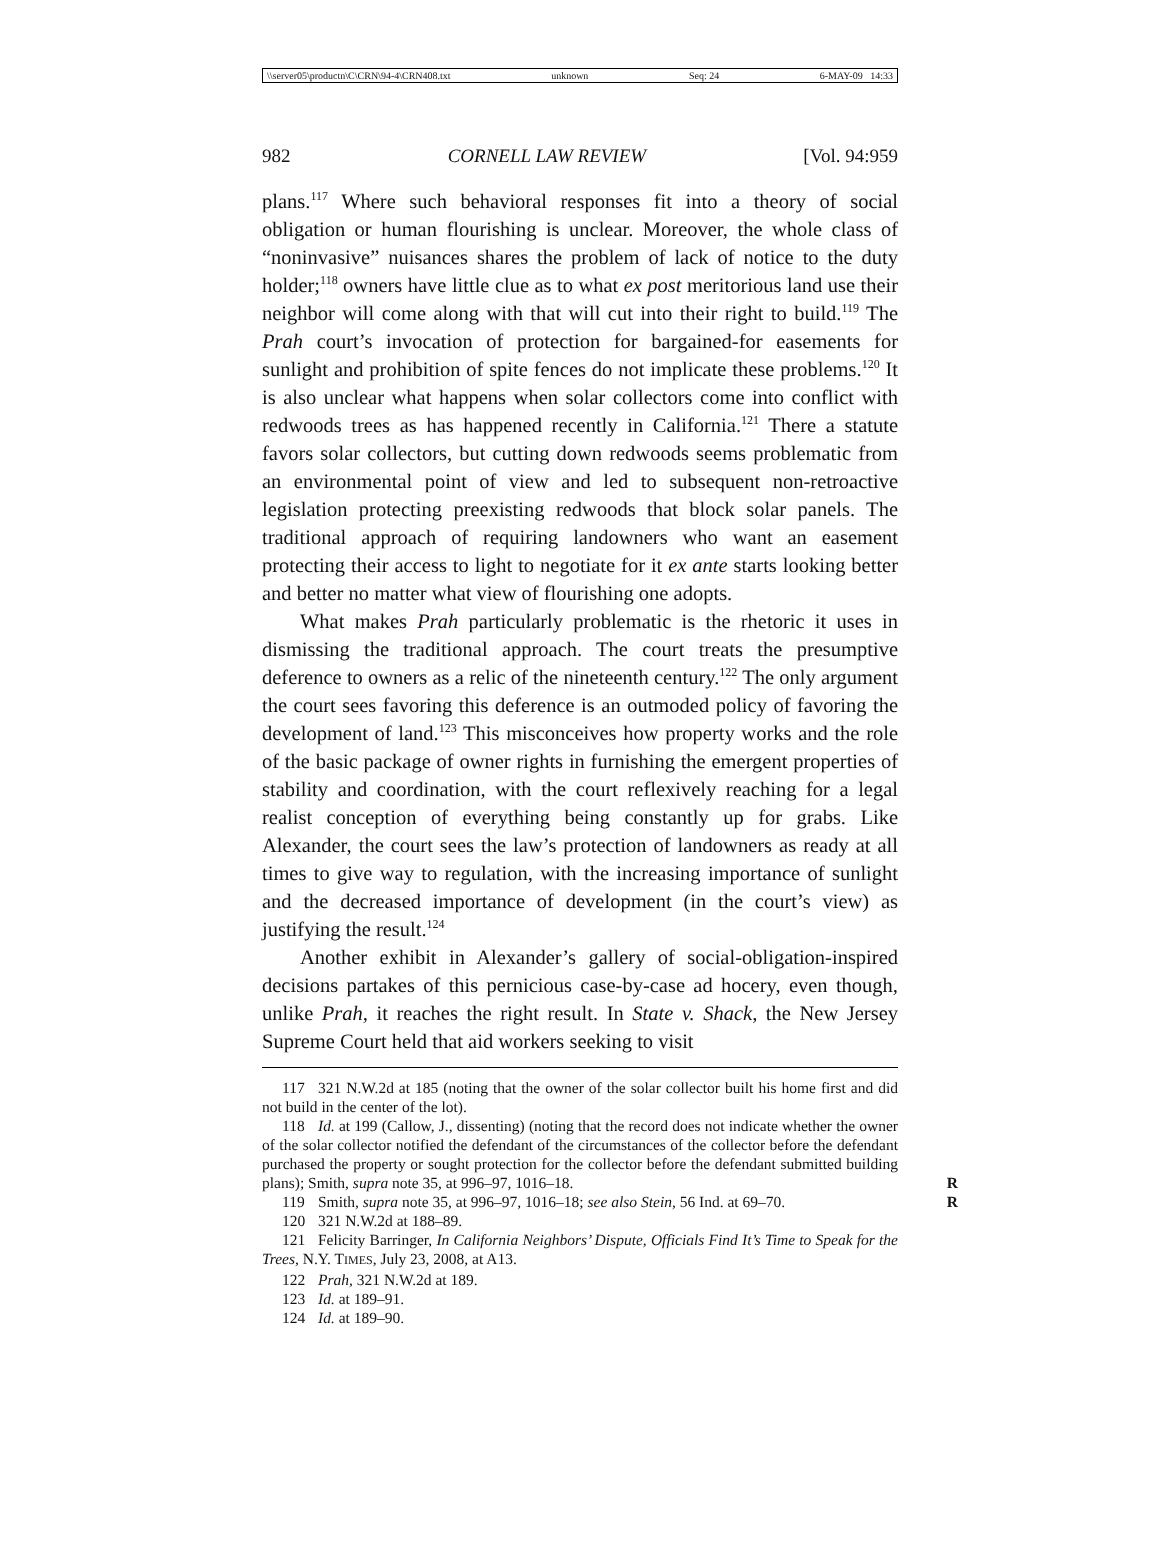\\server05\productn\C\CRN\94-4\CRN408.txt unknown Seq: 24 6-MAY-09 14:33
982 CORNELL LAW REVIEW [Vol. 94:959
plans.<sup>117</sup> Where such behavioral responses fit into a theory of social obligation or human flourishing is unclear. Moreover, the whole class of “noninvasive” nuisances shares the problem of lack of notice to the duty holder;<sup>118</sup> owners have little clue as to what ex post meritorious land use their neighbor will come along with that will cut into their right to build.<sup>119</sup> The Prah court’s invocation of protection for bargained-for easements for sunlight and prohibition of spite fences do not implicate these problems.<sup>120</sup> It is also unclear what happens when solar collectors come into conflict with redwoods trees as has happened recently in California.<sup>121</sup> There a statute favors solar collectors, but cutting down redwoods seems problematic from an environmental point of view and led to subsequent non-retroactive legislation protecting preexisting redwoods that block solar panels. The traditional approach of requiring landowners who want an easement protecting their access to light to negotiate for it ex ante starts looking better and better no matter what view of flourishing one adopts.
What makes Prah particularly problematic is the rhetoric it uses in dismissing the traditional approach. The court treats the presumptive deference to owners as a relic of the nineteenth century.<sup>122</sup> The only argument the court sees favoring this deference is an outmoded policy of favoring the development of land.<sup>123</sup> This misconceives how property works and the role of the basic package of owner rights in furnishing the emergent properties of stability and coordination, with the court reflexively reaching for a legal realist conception of everything being constantly up for grabs. Like Alexander, the court sees the law’s protection of landowners as ready at all times to give way to regulation, with the increasing importance of sunlight and the decreased importance of development (in the court’s view) as justifying the result.<sup>124</sup>
Another exhibit in Alexander’s gallery of social-obligation-inspired decisions partakes of this pernicious case-by-case ad hocery, even though, unlike Prah, it reaches the right result. In State v. Shack, the New Jersey Supreme Court held that aid workers seeking to visit
117 321 N.W.2d at 185 (noting that the owner of the solar collector built his home first and did not build in the center of the lot).
118 Id. at 199 (Callow, J., dissenting) (noting that the record does not indicate whether the owner of the solar collector notified the defendant of the circumstances of the collector before the defendant purchased the property or sought protection for the collector before the defendant submitted building plans); Smith, supra note 35, at 996–97, 1016–18. R
119 Smith, supra note 35, at 996–97, 1016–18; see also Stein, 56 Ind. at 69–70. R
120 321 N.W.2d at 188–89.
121 Felicity Barringer, In California Neighbors’ Dispute, Officials Find It’s Time to Speak for the Trees, N.Y. TIMES, July 23, 2008, at A13.
122 Prah, 321 N.W.2d at 189.
123 Id. at 189–91.
124 Id. at 189–90.